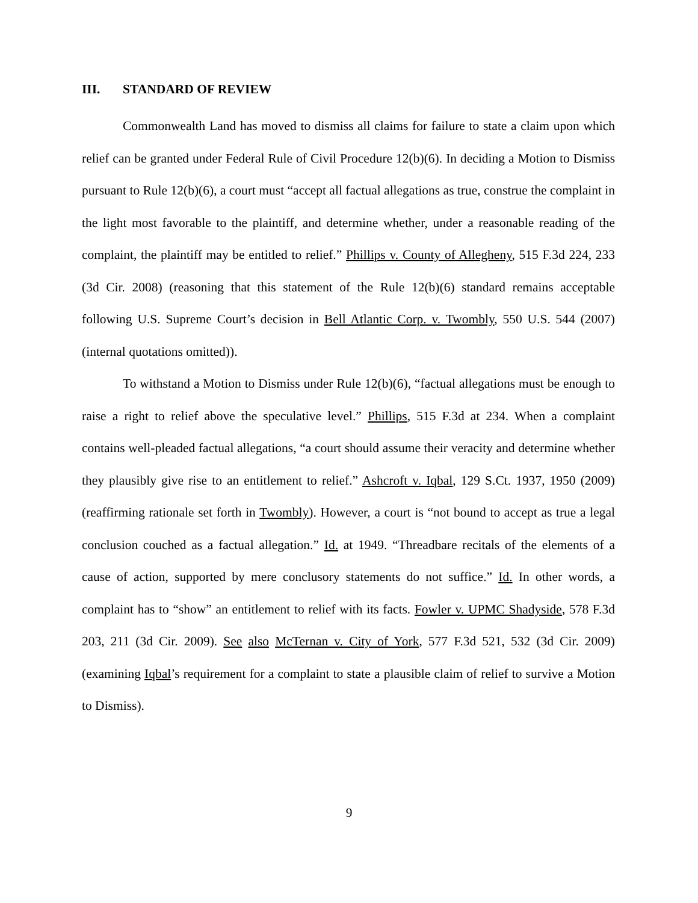III. STANDARD OF REVIEW
Commonwealth Land has moved to dismiss all claims for failure to state a claim upon which relief can be granted under Federal Rule of Civil Procedure 12(b)(6). In deciding a Motion to Dismiss pursuant to Rule 12(b)(6), a court must “accept all factual allegations as true, construe the complaint in the light most favorable to the plaintiff, and determine whether, under a reasonable reading of the complaint, the plaintiff may be entitled to relief.” Phillips v. County of Allegheny, 515 F.3d 224, 233 (3d Cir. 2008) (reasoning that this statement of the Rule 12(b)(6) standard remains acceptable following U.S. Supreme Court’s decision in Bell Atlantic Corp. v. Twombly, 550 U.S. 544 (2007) (internal quotations omitted)).
To withstand a Motion to Dismiss under Rule 12(b)(6), “factual allegations must be enough to raise a right to relief above the speculative level.” Phillips, 515 F.3d at 234. When a complaint contains well-pleaded factual allegations, “a court should assume their veracity and determine whether they plausibly give rise to an entitlement to relief.” Ashcroft v. Iqbal, 129 S.Ct. 1937, 1950 (2009) (reaffirming rationale set forth in Twombly). However, a court is “not bound to accept as true a legal conclusion couched as a factual allegation.” Id. at 1949. “Threadbare recitals of the elements of a cause of action, supported by mere conclusory statements do not suffice.” Id. In other words, a complaint has to “show” an entitlement to relief with its facts. Fowler v. UPMC Shadyside, 578 F.3d 203, 211 (3d Cir. 2009). See also McTernan v. City of York, 577 F.3d 521, 532 (3d Cir. 2009) (examining Iqbal’s requirement for a complaint to state a plausible claim of relief to survive a Motion to Dismiss).
9